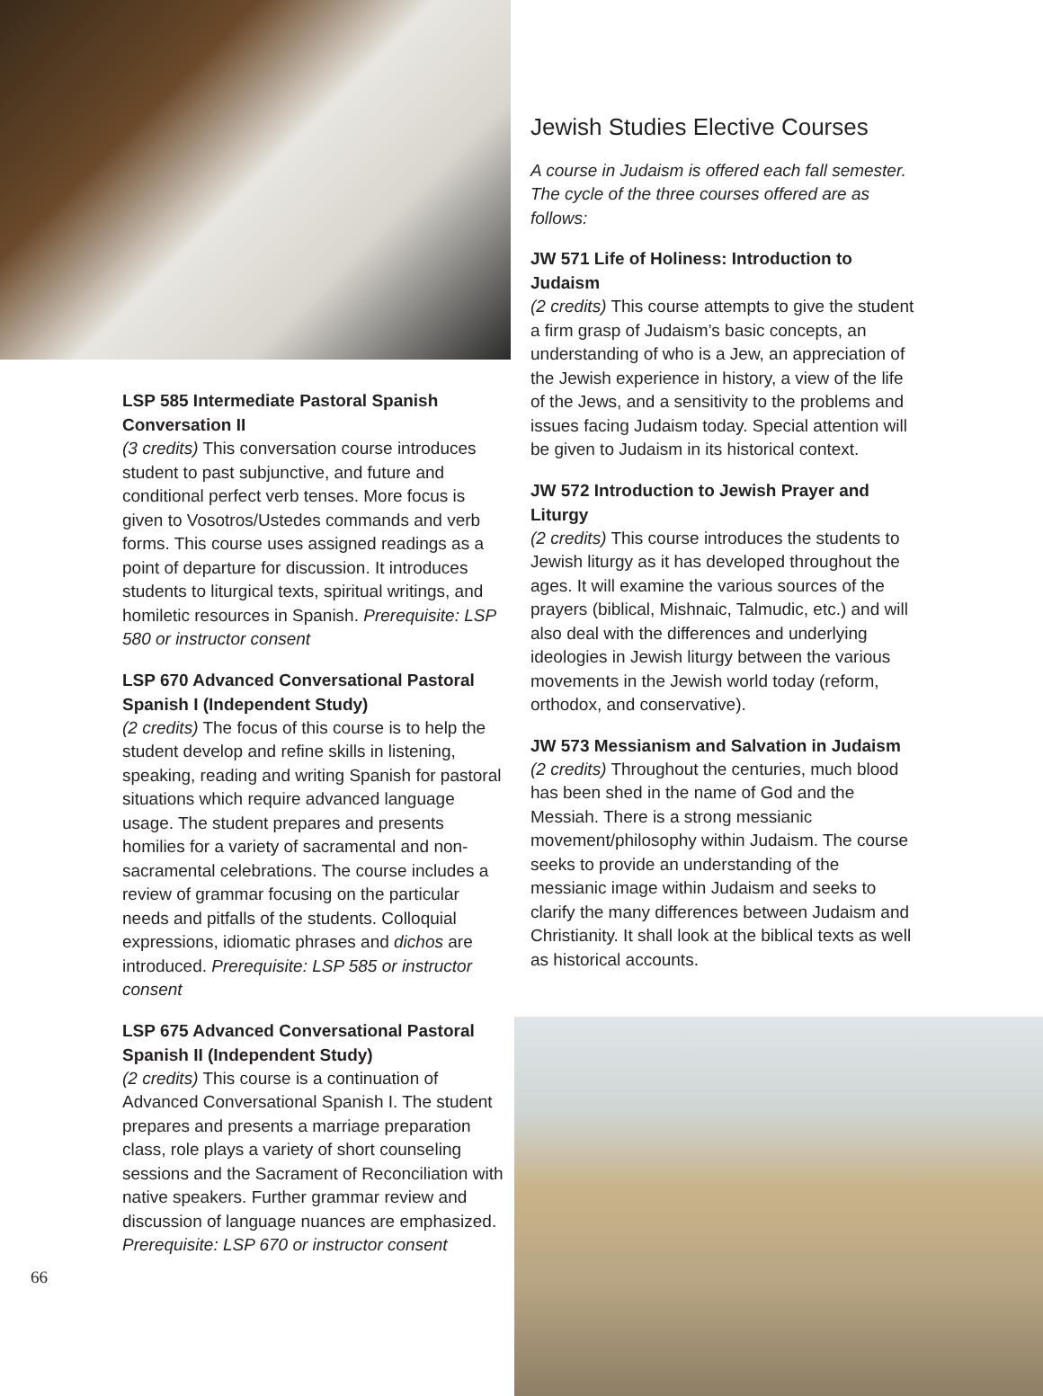LSP 585 Intermediate Pastoral Spanish Conversation II
(3 credits) This conversation course introduces student to past subjunctive, and future and conditional perfect verb tenses. More focus is given to Vosotros/Ustedes commands and verb forms. This course uses assigned readings as a point of departure for discussion. It introduces students to liturgical texts, spiritual writings, and homiletic resources in Spanish. Prerequisite: LSP 580 or instructor consent
LSP 670 Advanced Conversational Pastoral Spanish I (Independent Study)
(2 credits) The focus of this course is to help the student develop and refine skills in listening, speaking, reading and writing Spanish for pastoral situations which require advanced language usage. The student prepares and presents homilies for a variety of sacramental and non-sacramental celebrations. The course includes a review of grammar focusing on the particular needs and pitfalls of the students. Colloquial expressions, idiomatic phrases and dichos are introduced. Prerequisite: LSP 585 or instructor consent
LSP 675 Advanced Conversational Pastoral Spanish II (Independent Study)
(2 credits) This course is a continuation of Advanced Conversational Spanish I. The student prepares and presents a marriage preparation class, role plays a variety of short counseling sessions and the Sacrament of Reconciliation with native speakers. Further grammar review and discussion of language nuances are emphasized. Prerequisite: LSP 670 or instructor consent
Jewish Studies Elective Courses
A course in Judaism is offered each fall semester. The cycle of the three courses offered are as follows:
JW 571 Life of Holiness: Introduction to Judaism
(2 credits) This course attempts to give the student a firm grasp of Judaism’s basic concepts, an understanding of who is a Jew, an appreciation of the Jewish experience in history, a view of the life of the Jews, and a sensitivity to the problems and issues facing Judaism today. Special attention will be given to Judaism in its historical context.
JW 572 Introduction to Jewish Prayer and Liturgy
(2 credits) This course introduces the students to Jewish liturgy as it has developed throughout the ages. It will examine the various sources of the prayers (biblical, Mishnaic, Talmudic, etc.) and will also deal with the differences and underlying ideologies in Jewish liturgy between the various movements in the Jewish world today (reform, orthodox, and conservative).
JW 573 Messianism and Salvation in Judaism
(2 credits) Throughout the centuries, much blood has been shed in the name of God and the Messiah. There is a strong messianic movement/philosophy within Judaism. The course seeks to provide an understanding of the messianic image within Judaism and seeks to clarify the many differences between Judaism and Christianity. It shall look at the biblical texts as well as historical accounts.
66